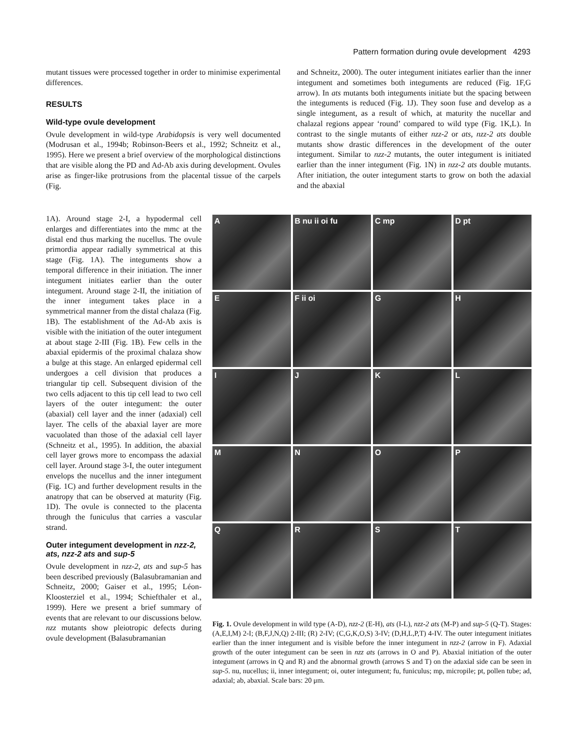Pattern formation during ovule development 4293
mutant tissues were processed together in order to minimise experimental differences.
RESULTS
Wild-type ovule development
Ovule development in wild-type Arabidopsis is very well documented (Modrusan et al., 1994b; Robinson-Beers et al., 1992; Schneitz et al., 1995). Here we present a brief overview of the morphological distinctions that are visible along the PD and Ad-Ab axis during development. Ovules arise as finger-like protrusions from the placental tissue of the carpels (Fig.
1A). Around stage 2-I, a hypodermal cell enlarges and differentiates into the mmc at the distal end thus marking the nucellus. The ovule primordia appear radially symmetrical at this stage (Fig. 1A). The integuments show a temporal difference in their initiation. The inner integument initiates earlier than the outer integument. Around stage 2-II, the initiation of the inner integument takes place in a symmetrical manner from the distal chalaza (Fig. 1B). The establishment of the Ad-Ab axis is visible with the initiation of the outer integument at about stage 2-III (Fig. 1B). Few cells in the abaxial epidermis of the proximal chalaza show a bulge at this stage. An enlarged epidermal cell undergoes a cell division that produces a triangular tip cell. Subsequent division of the two cells adjacent to this tip cell lead to two cell layers of the outer integument: the outer (abaxial) cell layer and the inner (adaxial) cell layer. The cells of the abaxial layer are more vacuolated than those of the adaxial cell layer (Schneitz et al., 1995). In addition, the abaxial cell layer grows more to encompass the adaxial cell layer. Around stage 3-I, the outer integument envelops the nucellus and the inner integument (Fig. 1C) and further development results in the anatropy that can be observed at maturity (Fig. 1D). The ovule is connected to the placenta through the funiculus that carries a vascular strand.
Outer integument development in nzz-2, ats, nzz-2 ats and sup-5
Ovule development in nzz-2, ats and sup-5 has been described previously (Balasubramanian and Schneitz, 2000; Gaiser et al., 1995; Léon-Kloosterziel et al., 1994; Schiefthaler et al., 1999). Here we present a brief summary of events that are relevant to our discussions below. nzz mutants show pleiotropic defects during ovule development (Balasubramanian
and Schneitz, 2000). The outer integument initiates earlier than the inner integument and sometimes both integuments are reduced (Fig. 1F,G arrow). In ats mutants both integuments initiate but the spacing between the integuments is reduced (Fig. 1J). They soon fuse and develop as a single integument, as a result of which, at maturity the nucellar and chalazal regions appear ‘round’ compared to wild type (Fig. 1K,L). In contrast to the single mutants of either nzz-2 or ats, nzz-2 ats double mutants show drastic differences in the development of the outer integument. Similar to nzz-2 mutants, the outer integument is initiated earlier than the inner integument (Fig. 1N) in nzz-2 ats double mutants. After initiation, the outer integument starts to grow on both the adaxial and the abaxial
A
B nu ii oi fu
C mp
D pt
E
F ii oi
G
H
I
J
K
L
M
N
O
P
Q
R
S
T
Fig. 1. Ovule development in wild type (A-D), nzz-2 (E-H), ats (I-L), nzz-2 ats (M-P) and sup-5 (Q-T). Stages: (A,E,I,M) 2-I; (B,F,J,N,Q) 2-III; (R) 2-IV; (C,G,K,O,S) 3-IV; (D,H,L,P,T) 4-IV. The outer integument initiates earlier than the inner integument and is visible before the inner integument in nzz-2 (arrow in F). Adaxial growth of the outer integument can be seen in nzz ats (arrows in O and P). Abaxial initiation of the outer integument (arrows in Q and R) and the abnormal growth (arrows S and T) on the adaxial side can be seen in sup-5. nu, nucellus; ii, inner integument; oi, outer integument; fu, funiculus; mp, micropile; pt, pollen tube; ad, adaxial; ab, abaxial. Scale bars: 20 μm.